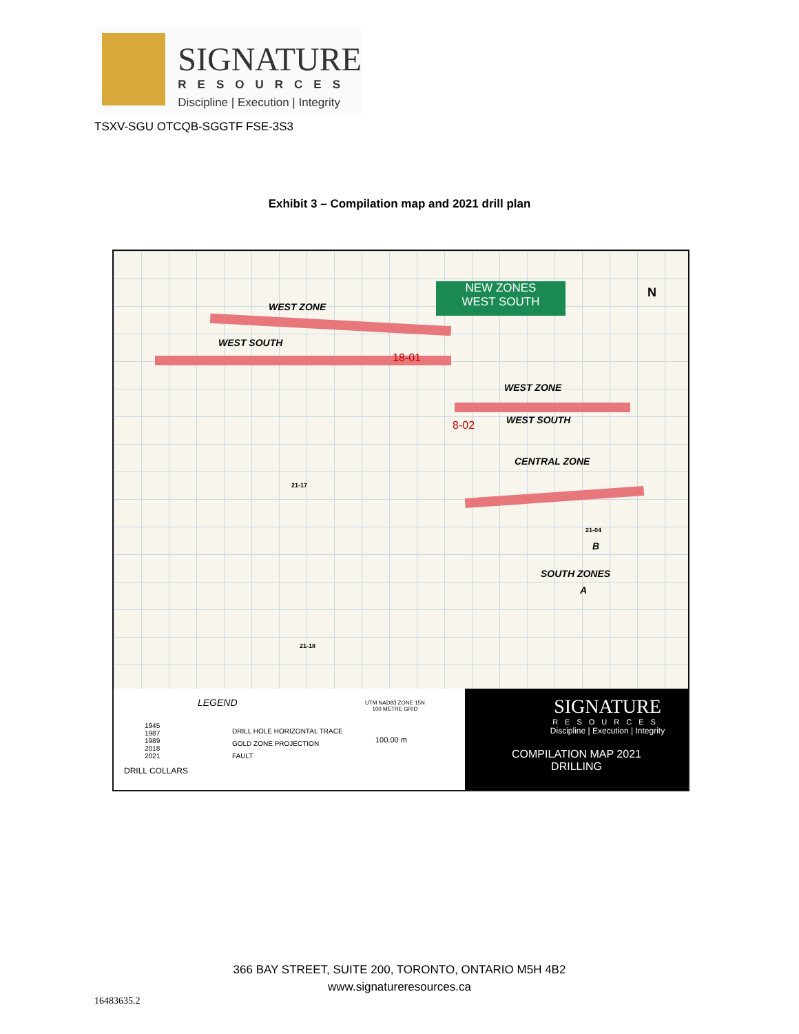SIGNATURE
RESOURCES
Discipline | Execution | Integrity
TSXV-SGU OTCQB-SGGTF FSE-3S3
Exhibit 3 – Compilation map and 2021 drill plan
NEW ZONES
WEST SOUTH
WEST ZONE
WEST SOUTH
18-01
WEST ZONE
WEST SOUTH
8-02
CENTRAL ZONE
B
SOUTH ZONES
A
21-17
21-18
21-04
N
LEGEND
1945
1987
1989
2018
2021
DRILL HOLE HORIZONTAL TRACE
GOLD ZONE PROJECTION
FAULT
DRILL COLLARS
UTM NAD83 ZONE 15N
100 METRE GRID
100.00 m
SIGNATURE
RESOURCES
Discipline | Execution | Integrity
COMPILATION MAP 2021
DRILLING
366 BAY STREET, SUITE 200, TORONTO, ONTARIO M5H 4B2
www.signatureresources.ca
16483635.2